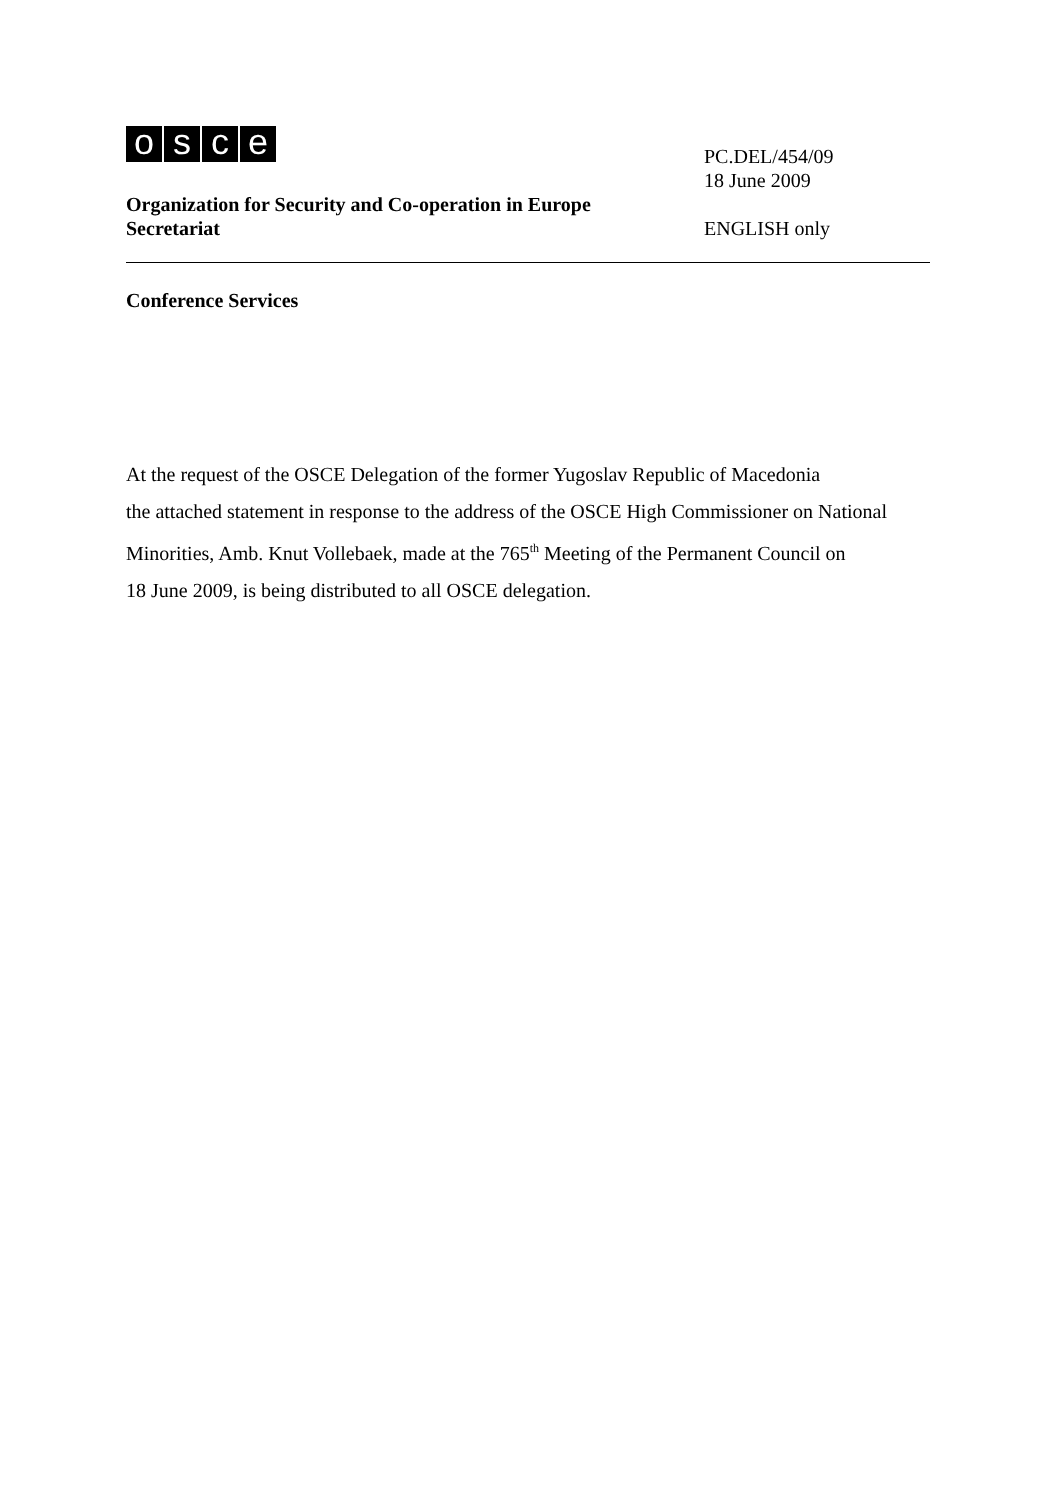osce
Organization for Security and Co-operation in Europe
Secretariat
PC.DEL/454/09
18 June 2009
ENGLISH only
Conference Services
At the request of the OSCE Delegation of the former Yugoslav Republic of Macedonia
the attached statement in response to the address of the OSCE High Commissioner on National Minorities, Amb. Knut Vollebaek, made at the 765<sup>th</sup> Meeting of the Permanent Council on
18 June 2009, is being distributed to all OSCE delegation.